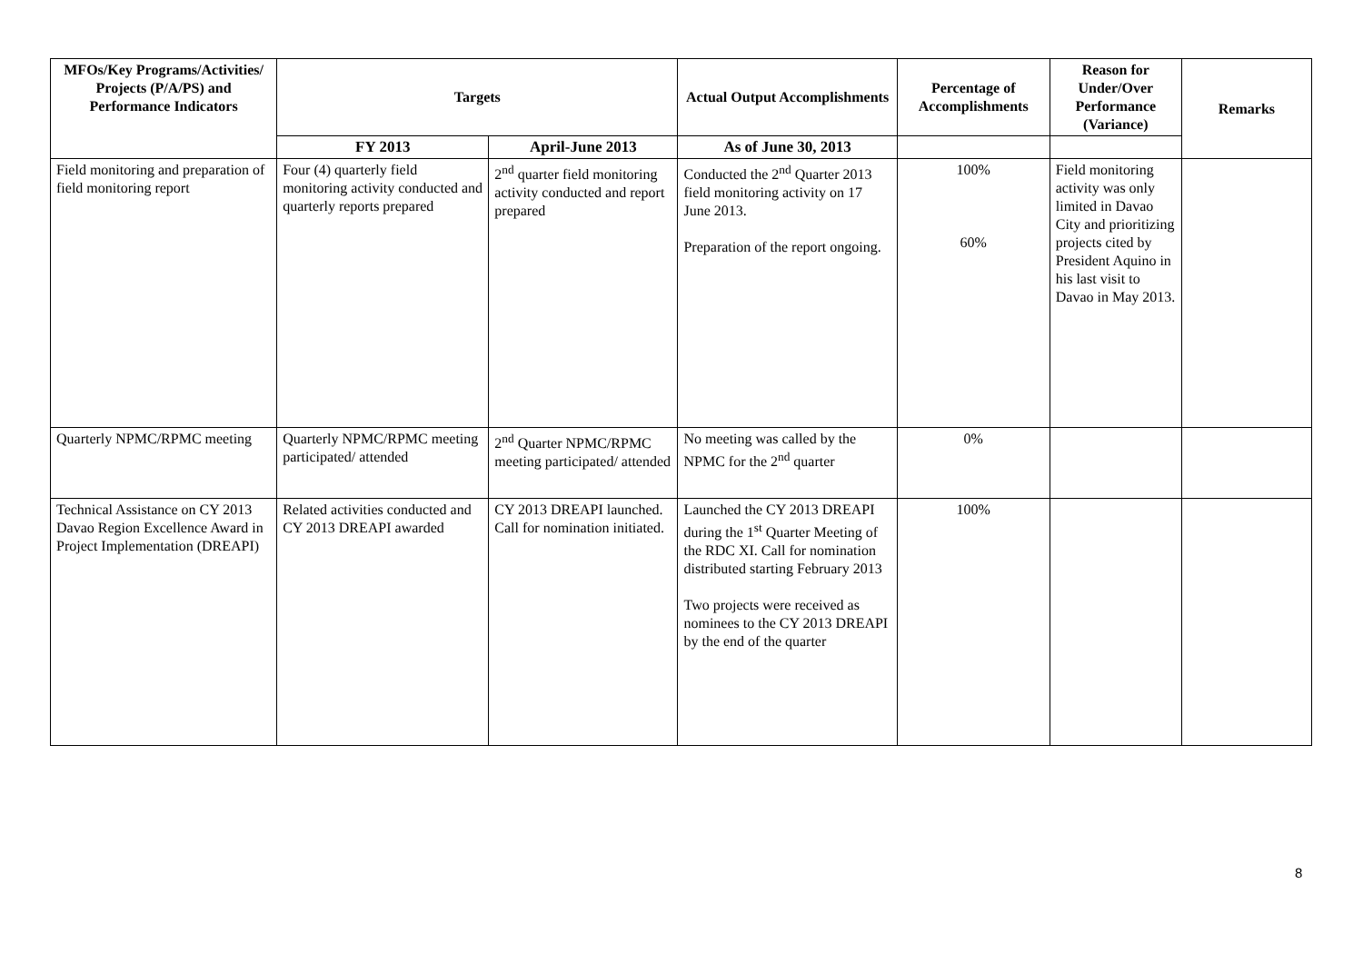| MFOs/Key Programs/Activities/ Projects (P/A/PS) and Performance Indicators | Targets | | Actual Output Accomplishments | Percentage of Accomplishments | Reason for Under/Over Performance (Variance) | Remarks |
| --- | --- | --- | --- | --- | --- | --- |
| | FY 2013 | April-June 2013 | As of June 30, 2013 | | | |
| Field monitoring and preparation of field monitoring report | Four (4) quarterly field monitoring activity conducted and quarterly reports prepared | 2<sup>nd</sup> quarter field monitoring activity conducted and report prepared | Conducted the 2<sup>nd</sup> Quarter 2013 field monitoring activity on 17 June 2013. Preparation of the report ongoing. | 100% 60% | Field monitoring activity was only limited in Davao City and prioritizing projects cited by President Aquino in his last visit to Davao in May 2013. | |
| Quarterly NPMC/RPMC meeting | Quarterly NPMC/RPMC meeting participated/ attended | 2<sup>nd</sup> Quarter NPMC/RPMC meeting participated/ attended | No meeting was called by the NPMC for the 2<sup>nd</sup> quarter | 0% | | |
| Technical Assistance on CY 2013 Davao Region Excellence Award in Project Implementation (DREAPI) | Related activities conducted and CY 2013 DREAPI awarded | CY 2013 DREAPI launched. Call for nomination initiated. | Launched the CY 2013 DREAPI during the 1<sup>st</sup> Quarter Meeting of the RDC XI. Call for nomination distributed starting February 2013 Two projects were received as nominees to the CY 2013 DREAPI by the end of the quarter | 100% | | |
8